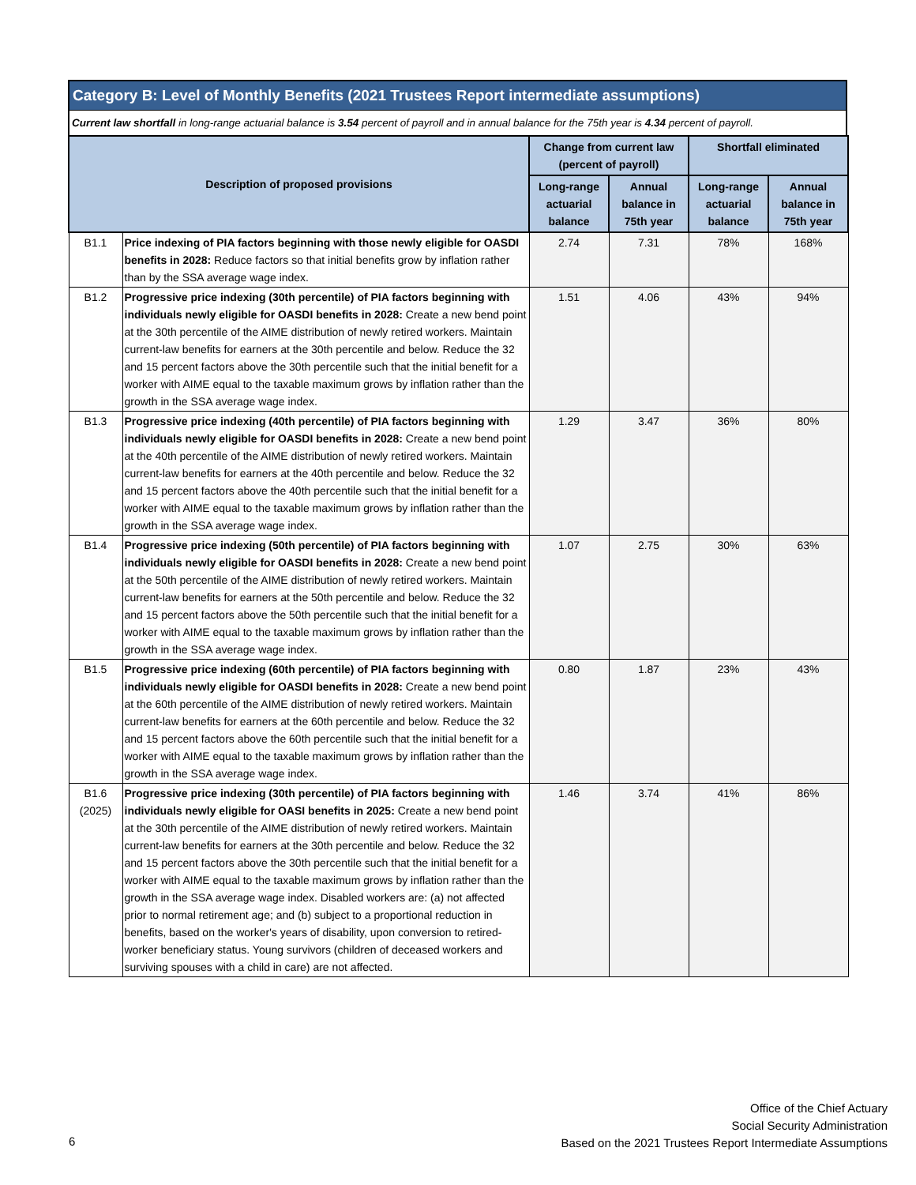Category B: Level of Monthly Benefits (2021 Trustees Report intermediate assumptions)
Current law shortfall in long-range actuarial balance is 3.54 percent of payroll and in annual balance for the 75th year is 4.34 percent of payroll.
| Description of proposed provisions | | Change from current law (percent of payroll) | | Shortfall eliminated | |
| --- | --- | --- | --- | --- | --- |
| | | Long-range actuarial balance | Annual balance in 75th year | Long-range actuarial balance | Annual balance in 75th year |
| B1.1 | Price indexing of PIA factors beginning with those newly eligible for OASDI benefits in 2028: Reduce factors so that initial benefits grow by inflation rather than by the SSA average wage index. | 2.74 | 7.31 | 78% | 168% |
| B1.2 | Progressive price indexing (30th percentile) of PIA factors beginning with individuals newly eligible for OASDI benefits in 2028: Create a new bend point at the 30th percentile of the AIME distribution of newly retired workers. Maintain current-law benefits for earners at the 30th percentile and below. Reduce the 32 and 15 percent factors above the 30th percentile such that the initial benefit for a worker with AIME equal to the taxable maximum grows by inflation rather than the growth in the SSA average wage index. | 1.51 | 4.06 | 43% | 94% |
| B1.3 | Progressive price indexing (40th percentile) of PIA factors beginning with individuals newly eligible for OASDI benefits in 2028: Create a new bend point at the 40th percentile of the AIME distribution of newly retired workers. Maintain current-law benefits for earners at the 40th percentile and below. Reduce the 32 and 15 percent factors above the 40th percentile such that the initial benefit for a worker with AIME equal to the taxable maximum grows by inflation rather than the growth in the SSA average wage index. | 1.29 | 3.47 | 36% | 80% |
| B1.4 | Progressive price indexing (50th percentile) of PIA factors beginning with individuals newly eligible for OASDI benefits in 2028: Create a new bend point at the 50th percentile of the AIME distribution of newly retired workers. Maintain current-law benefits for earners at the 50th percentile and below. Reduce the 32 and 15 percent factors above the 50th percentile such that the initial benefit for a worker with AIME equal to the taxable maximum grows by inflation rather than the growth in the SSA average wage index. | 1.07 | 2.75 | 30% | 63% |
| B1.5 | Progressive price indexing (60th percentile) of PIA factors beginning with individuals newly eligible for OASDI benefits in 2028: Create a new bend point at the 60th percentile of the AIME distribution of newly retired workers. Maintain current-law benefits for earners at the 60th percentile and below. Reduce the 32 and 15 percent factors above the 60th percentile such that the initial benefit for a worker with AIME equal to the taxable maximum grows by inflation rather than the growth in the SSA average wage index. | 0.80 | 1.87 | 23% | 43% |
| B1.6 (2025) | Progressive price indexing (30th percentile) of PIA factors beginning with individuals newly eligible for OASI benefits in 2025: Create a new bend point at the 30th percentile of the AIME distribution of newly retired workers. Maintain current-law benefits for earners at the 30th percentile and below. Reduce the 32 and 15 percent factors above the 30th percentile such that the initial benefit for a worker with AIME equal to the taxable maximum grows by inflation rather than the growth in the SSA average wage index. Disabled workers are: (a) not affected prior to normal retirement age; and (b) subject to a proportional reduction in benefits, based on the worker's years of disability, upon conversion to retired-worker beneficiary status. Young survivors (children of deceased workers and surviving spouses with a child in care) are not affected. | 1.46 | 3.74 | 41% | 86% |
Office of the Chief Actuary
Social Security Administration
Based on the 2021 Trustees Report Intermediate Assumptions
6